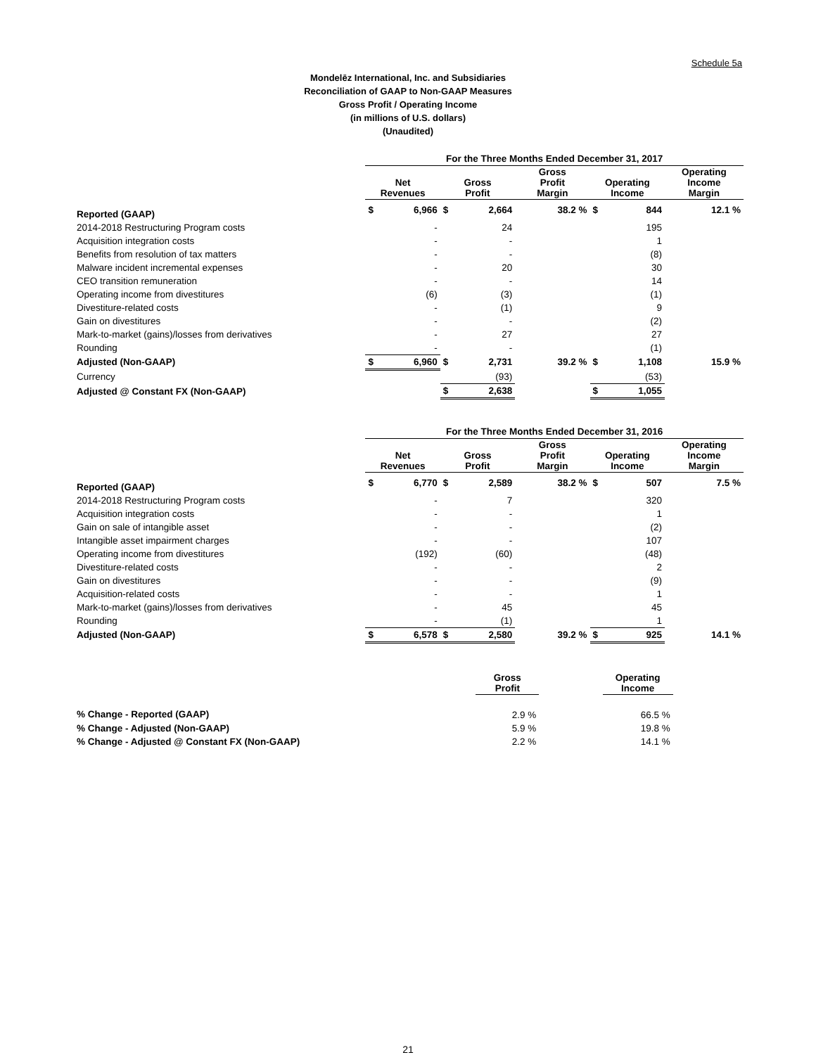Schedule 5a
Mondelēz International, Inc. and Subsidiaries
Reconciliation of GAAP to Non-GAAP Measures
Gross Profit / Operating Income
(in millions of U.S. dollars)
(Unaudited)
| | For the Three Months Ended December 31, 2017 | | | | | | | |
| | Net Revenues | | Gross Profit | | Gross Profit Margin | Operating Income | | Operating Income Margin |
| Reported (GAAP) | $ | 6,966 | $ | 2,664 | 38.2 % | $ | 844 | 12.1 % |
| 2014-2018 Restructuring Program costs | | - | | 24 | | | 195 | |
| Acquisition integration costs | | - | | - | | | 1 | |
| Benefits from resolution of tax matters | | - | | - | | | (8) | |
| Malware incident incremental expenses | | - | | 20 | | | 30 | |
| CEO transition remuneration | | - | | - | | | 14 | |
| Operating income from divestitures | | (6) | | (3) | | | (1) | |
| Divestiture-related costs | | - | | (1) | | | 9 | |
| Gain on divestitures | | - | | - | | | (2) | |
| Mark-to-market (gains)/losses from derivatives | | - | | 27 | | | 27 | |
| Rounding | | - | | - | | | (1) | |
| Adjusted (Non-GAAP) | $ | 6,960 | $ | 2,731 | 39.2 % | $ | 1,108 | 15.9 % |
| Currency | | | | (93) | | | (53) | |
| Adjusted @ Constant FX (Non-GAAP) | | | $ | 2,638 | | $ | 1,055 | |
| | For the Three Months Ended December 31, 2016 | | | | | | | |
| | Net Revenues | | Gross Profit | | Gross Profit Margin | Operating Income | | Operating Income Margin |
| Reported (GAAP) | $ | 6,770 | $ | 2,589 | 38.2 % | $ | 507 | 7.5 % |
| 2014-2018 Restructuring Program costs | | - | | 7 | | | 320 | |
| Acquisition integration costs | | - | | - | | | 1 | |
| Gain on sale of intangible asset | | - | | - | | | (2) | |
| Intangible asset impairment charges | | - | | - | | | 107 | |
| Operating income from divestitures | | (192) | | (60) | | | (48) | |
| Divestiture-related costs | | - | | - | | | 2 | |
| Gain on divestitures | | - | | - | | | (9) | |
| Acquisition-related costs | | - | | - | | | 1 | |
| Mark-to-market (gains)/losses from derivatives | | - | | 45 | | | 45 | |
| Rounding | | - | | (1) | | | 1 | |
| Adjusted (Non-GAAP) | $ | 6,578 | $ | 2,580 | 39.2 % | $ | 925 | 14.1 % |
| | Gross Profit | | Operating Income | |
| % Change - Reported (GAAP) | 2.9 % | | 66.5 % | |
| % Change - Adjusted (Non-GAAP) | 5.9 % | | 19.8 % | |
| % Change - Adjusted @ Constant FX (Non-GAAP) | 2.2 % | | 14.1 % | |
21